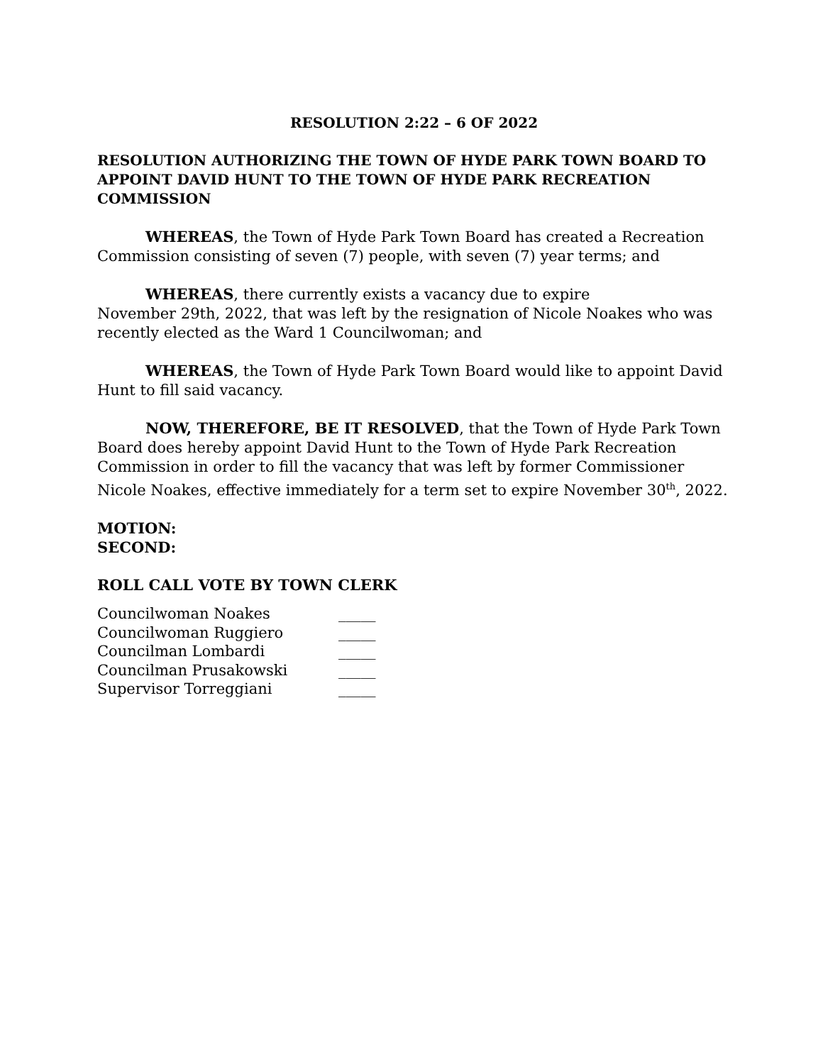RESOLUTION 2:22 – 6 OF 2022
RESOLUTION AUTHORIZING THE TOWN OF HYDE PARK TOWN BOARD TO APPOINT DAVID HUNT TO THE TOWN OF HYDE PARK RECREATION COMMISSION
WHEREAS, the Town of Hyde Park Town Board has created a Recreation Commission consisting of seven (7) people, with seven (7) year terms; and
WHEREAS, there currently exists a vacancy due to expire
November 29th, 2022, that was left by the resignation of Nicole Noakes who was recently elected as the Ward 1 Councilwoman; and
WHEREAS, the Town of Hyde Park Town Board would like to appoint David Hunt to fill said vacancy.
NOW, THEREFORE, BE IT RESOLVED, that the Town of Hyde Park Town Board does hereby appoint David Hunt to the Town of Hyde Park Recreation Commission in order to fill the vacancy that was left by former Commissioner Nicole Noakes, effective immediately for a term set to expire November 30<sup>th</sup>, 2022.
MOTION:
SECOND:
ROLL CALL VOTE BY TOWN CLERK
| Councilwoman Noakes | _____ |
| Councilwoman Ruggiero | _____ |
| Councilman Lombardi | _____ |
| Councilman Prusakowski | _____ |
| Supervisor Torreggiani | _____ |